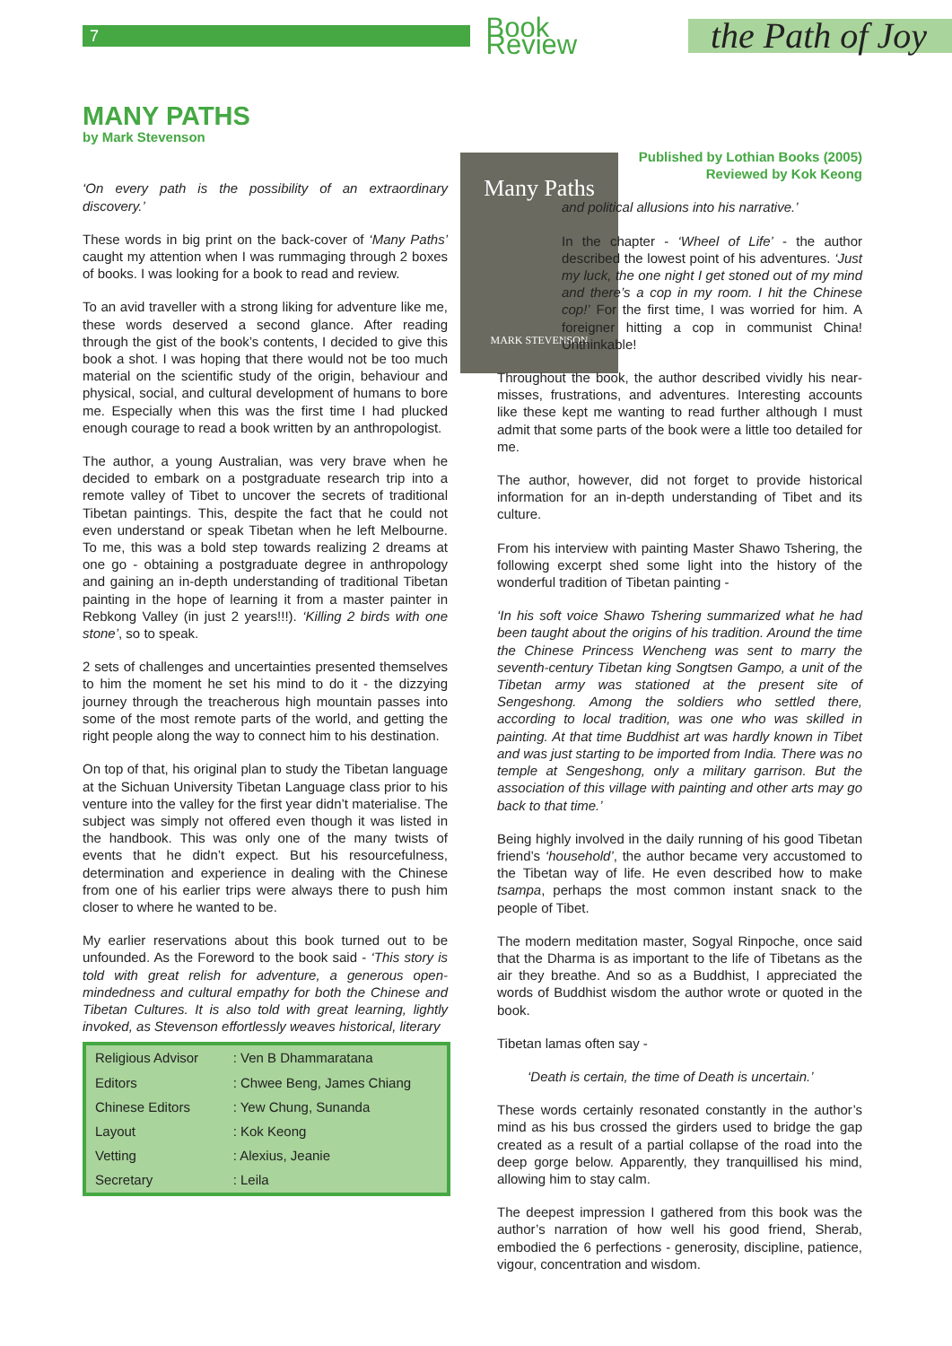7
Book Review
the Path of Joy
MANY PATHS
by Mark Stevenson
Many Paths
MARK STEVENSON
‘On every path is the possibility of an extraordinary discovery.’
These words in big print on the back-cover of ‘Many Paths’ caught my attention when I was rummaging through 2 boxes of books. I was looking for a book to read and review.
To an avid traveller with a strong liking for adventure like me, these words deserved a second glance. After reading through the gist of the book’s contents, I decided to give this book a shot. I was hoping that there would not be too much material on the scientific study of the origin, behaviour and physical, social, and cultural development of humans to bore me. Especially when this was the first time I had plucked enough courage to read a book written by an anthropologist.
The author, a young Australian, was very brave when he decided to embark on a postgraduate research trip into a remote valley of Tibet to uncover the secrets of traditional Tibetan paintings. This, despite the fact that he could not even understand or speak Tibetan when he left Melbourne. To me, this was a bold step towards realizing 2 dreams at one go - obtaining a postgraduate degree in anthropology and gaining an in-depth understanding of traditional Tibetan painting in the hope of learning it from a master painter in Rebkong Valley (in just 2 years!!!). ‘Killing 2 birds with one stone’, so to speak.
2 sets of challenges and uncertainties presented themselves to him the moment he set his mind to do it - the dizzying journey through the treacherous high mountain passes into some of the most remote parts of the world, and getting the right people along the way to connect him to his destination.
On top of that, his original plan to study the Tibetan language at the Sichuan University Tibetan Language class prior to his venture into the valley for the first year didn’t materialise. The subject was simply not offered even though it was listed in the handbook. This was only one of the many twists of events that he didn’t expect. But his resourcefulness, determination and experience in dealing with the Chinese from one of his earlier trips were always there to push him closer to where he wanted to be.
My earlier reservations about this book turned out to be unfounded. As the Foreword to the book said - ‘This story is told with great relish for adventure, a generous open-mindedness and cultural empathy for both the Chinese and Tibetan Cultures. It is also told with great learning, lightly invoked, as Stevenson effortlessly weaves historical, literary
| Religious Advisor | : Ven B Dhammaratana |
| Editors | : Chwee Beng, James Chiang |
| Chinese Editors | : Yew Chung, Sunanda |
| Layout | : Kok Keong |
| Vetting | : Alexius, Jeanie |
| Secretary | : Leila |
Published by Lothian Books (2005)
Reviewed by Kok Keong
and political allusions into his narrative.’
In the chapter - ‘Wheel of Life’ - the author described the lowest point of his adventures. ‘Just my luck, the one night I get stoned out of my mind and there’s a cop in my room. I hit the Chinese cop!’ For the first time, I was worried for him. A foreigner hitting a cop in communist China! Unthinkable!
Throughout the book, the author described vividly his near-misses, frustrations, and adventures. Interesting accounts like these kept me wanting to read further although I must admit that some parts of the book were a little too detailed for me.
The author, however, did not forget to provide historical information for an in-depth understanding of Tibet and its culture.
From his interview with painting Master Shawo Tshering, the following excerpt shed some light into the history of the wonderful tradition of Tibetan painting -
‘In his soft voice Shawo Tshering summarized what he had been taught about the origins of his tradition. Around the time the Chinese Princess Wencheng was sent to marry the seventh-century Tibetan king Songtsen Gampo, a unit of the Tibetan army was stationed at the present site of Sengeshong. Among the soldiers who settled there, according to local tradition, was one who was skilled in painting. At that time Buddhist art was hardly known in Tibet and was just starting to be imported from India. There was no temple at Sengeshong, only a military garrison. But the association of this village with painting and other arts may go back to that time.’
Being highly involved in the daily running of his good Tibetan friend’s ‘household’, the author became very accustomed to the Tibetan way of life. He even described how to make tsampa, perhaps the most common instant snack to the people of Tibet.
The modern meditation master, Sogyal Rinpoche, once said that the Dharma is as important to the life of Tibetans as the air they breathe. And so as a Buddhist, I appreciated the words of Buddhist wisdom the author wrote or quoted in the book.
Tibetan lamas often say -
‘Death is certain, the time of Death is uncertain.’
These words certainly resonated constantly in the author’s mind as his bus crossed the girders used to bridge the gap created as a result of a partial collapse of the road into the deep gorge below. Apparently, they tranquillised his mind, allowing him to stay calm.
The deepest impression I gathered from this book was the author’s narration of how well his good friend, Sherab, embodied the 6 perfections - generosity, discipline, patience, vigour, concentration and wisdom.